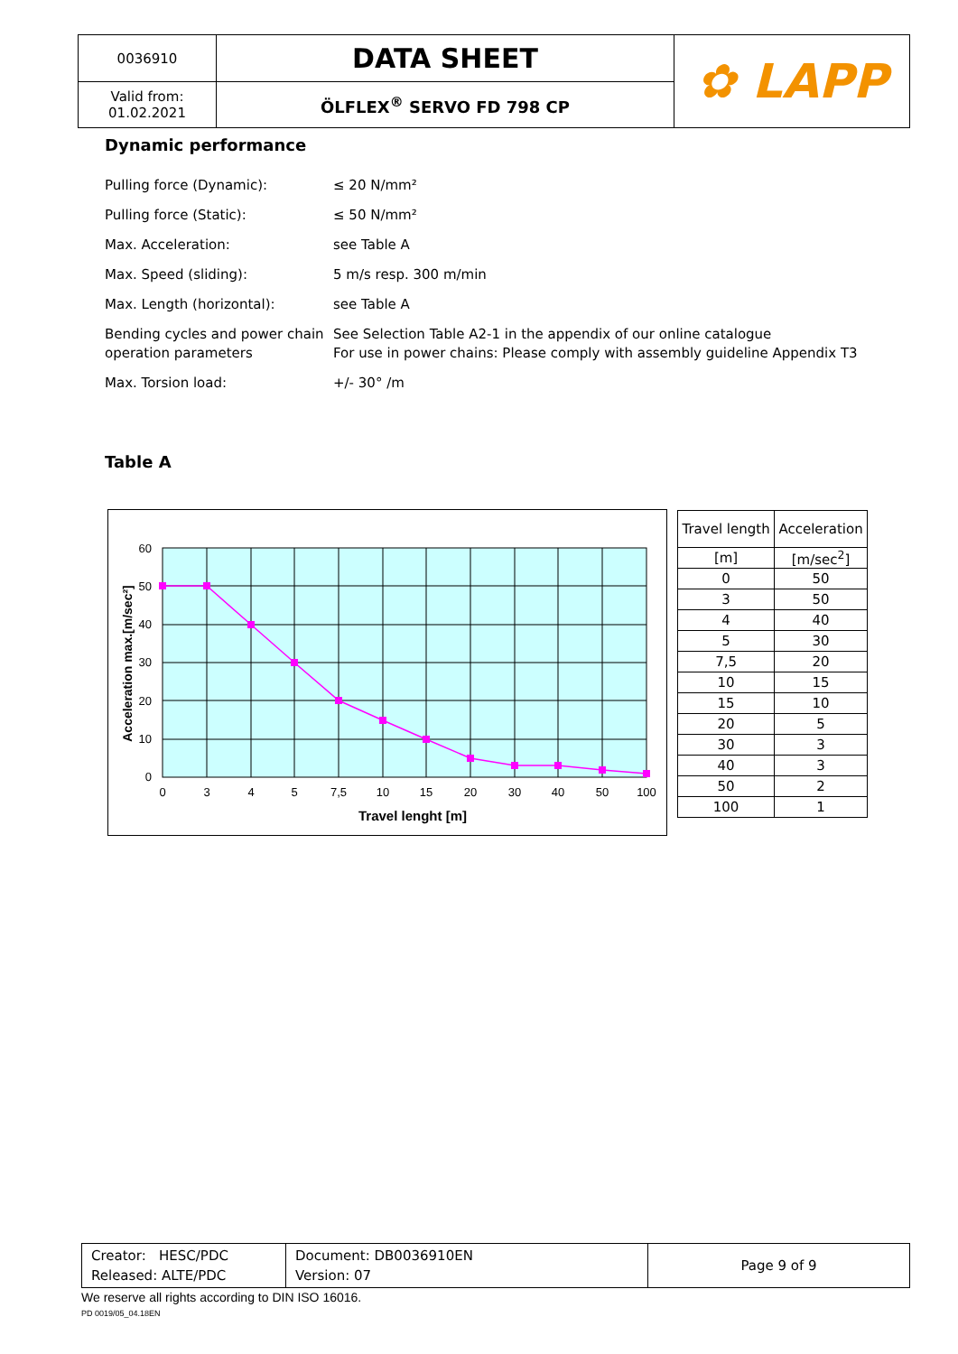| 0036910 | DATA SHEET | ✿ LAPP |
| Valid from: 01.02.2021 | ÖLFLEX<sup>®</sup> SERVO FD 798 CP | |
Dynamic performance
| Pulling force (Dynamic): | ≤ 20 N/mm² |
| Pulling force (Static): | ≤ 50 N/mm² |
| Max. Acceleration: | see Table A |
| Max. Speed (sliding): | 5 m/s resp. 300 m/min |
| Max. Length (horizontal): | see Table A |
| Bending cycles and power chain operation parameters | See Selection Table A2-1 in the appendix of our online catalogue For use in power chains: Please comply with assembly guideline Appendix T3 |
| Max. Torsion load: | +/- 30° /m |
Table A
60
50
40
30
20
10
0
0
3
4
5
7,5
10
15
20
30
40
50
100
Travel lenght [m]
Acceleration max.[m/sec²]
| Travel length | Acceleration |
| [m] | [m/sec<sup>2</sup>] |
| 0 | 50 |
| 3 | 50 |
| 4 | 40 |
| 5 | 30 |
| 7,5 | 20 |
| 10 | 15 |
| 15 | 10 |
| 20 | 5 |
| 30 | 3 |
| 40 | 3 |
| 50 | 2 |
| 100 | 1 |
| Creator: HESC/PDC Released: ALTE/PDC | Document: DB0036910EN Version: 07 | Page 9 of 9 |
We reserve all rights according to DIN ISO 16016.
PD 0019/05_04.18EN